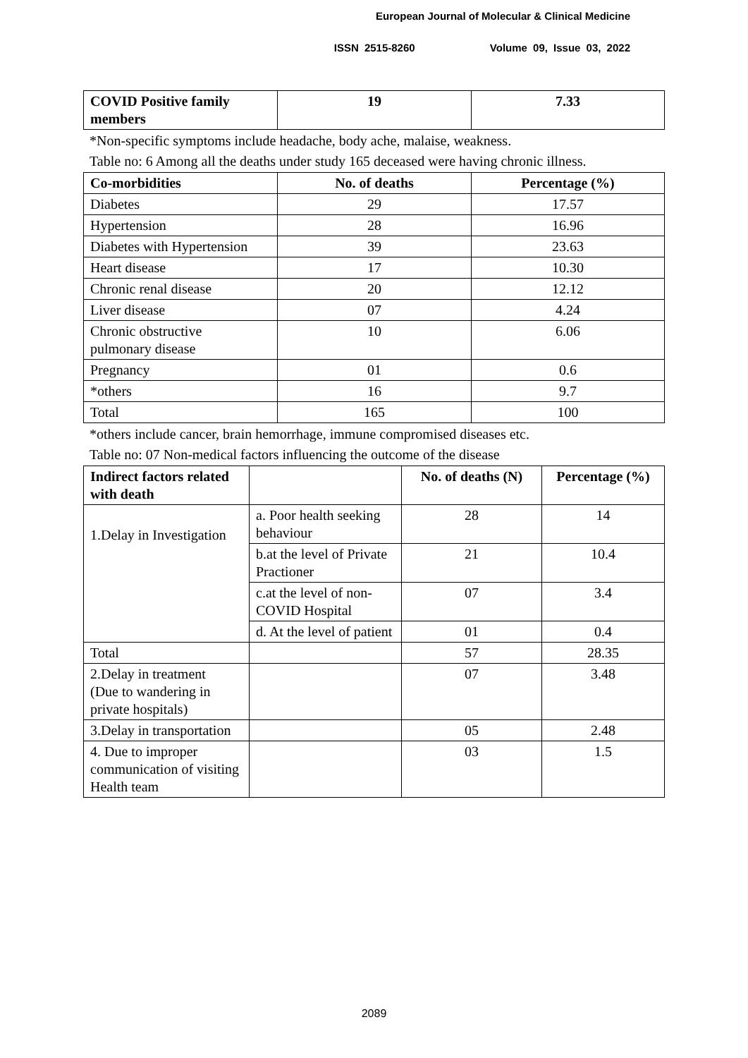European Journal of Molecular & Clinical Medicine
ISSN 2515-8260 Volume 09, Issue 03, 2022
| COVID Positive family members | 19 | 7.33 |
| --- | --- | --- |
*Non-specific symptoms include headache, body ache, malaise, weakness.
Table no: 6 Among all the deaths under study 165 deceased were having chronic illness.
| Co-morbidities | No. of deaths | Percentage (%) |
| --- | --- | --- |
| Diabetes | 29 | 17.57 |
| Hypertension | 28 | 16.96 |
| Diabetes with Hypertension | 39 | 23.63 |
| Heart disease | 17 | 10.30 |
| Chronic renal disease | 20 | 12.12 |
| Liver disease | 07 | 4.24 |
| Chronic obstructive pulmonary disease | 10 | 6.06 |
| Pregnancy | 01 | 0.6 |
| *others | 16 | 9.7 |
| Total | 165 | 100 |
*others include cancer, brain hemorrhage, immune compromised diseases etc.
Table no: 07 Non-medical factors influencing the outcome of the disease
| Indirect factors related with death | | No. of deaths (N) | Percentage (%) |
| --- | --- | --- | --- |
| 1.Delay in Investigation | a. Poor health seeking behaviour | 28 | 14 |
| | b.at the level of Private Practioner | 21 | 10.4 |
| | c.at the level of non-COVID Hospital | 07 | 3.4 |
| | d. At the level of patient | 01 | 0.4 |
| Total | | 57 | 28.35 |
| 2.Delay in treatment (Due to wandering in private hospitals) | | 07 | 3.48 |
| 3.Delay in transportation | | 05 | 2.48 |
| 4. Due to improper communication of visiting Health team | | 03 | 1.5 |
2089